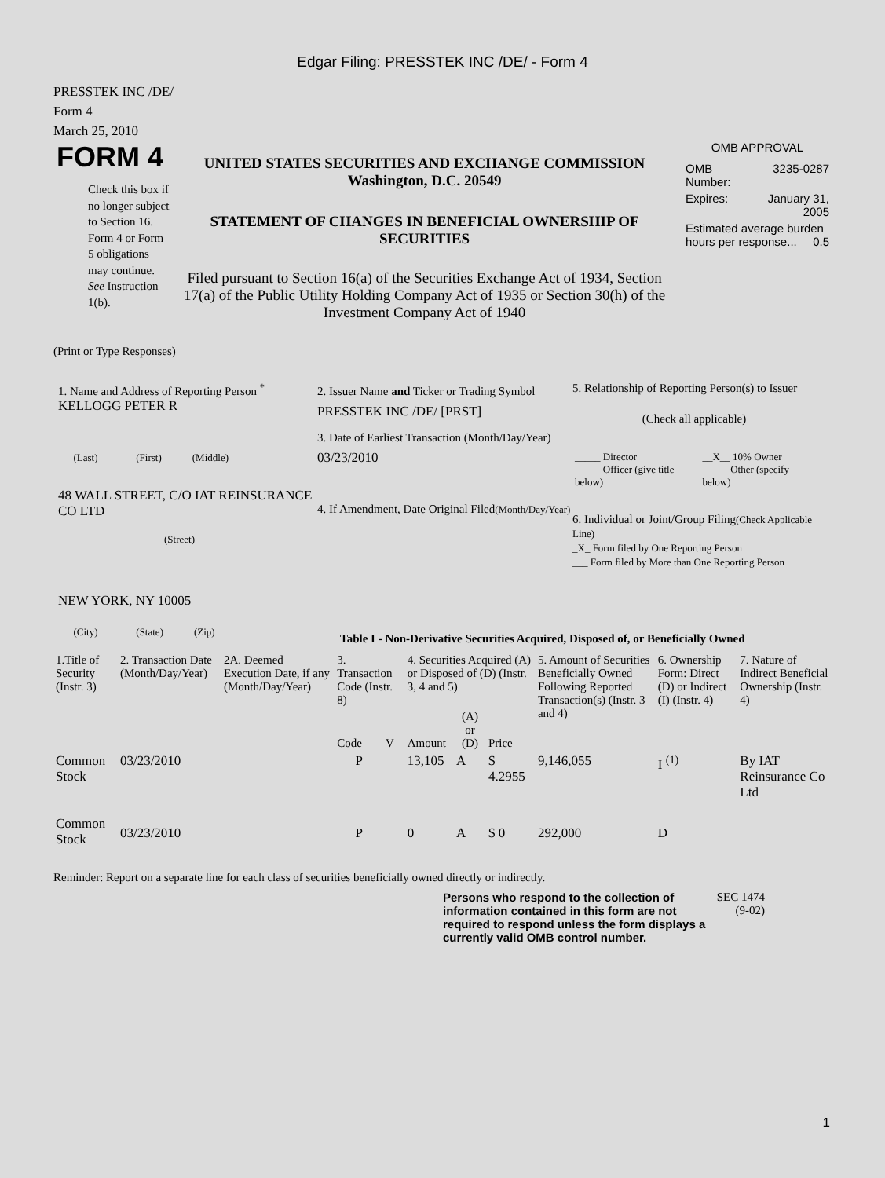Edgar Filing: PRESSTEK INC /DE/ - Form 4
PRESSTEK INC /DE/
Form 4
March 25, 2010
FORM 4
Check this box if no longer subject to Section 16. Form 4 or Form 5 obligations may continue. See Instruction 1(b).
UNITED STATES SECURITIES AND EXCHANGE COMMISSION
Washington, D.C. 20549
STATEMENT OF CHANGES IN BENEFICIAL OWNERSHIP OF SECURITIES
Filed pursuant to Section 16(a) of the Securities Exchange Act of 1934, Section 17(a) of the Public Utility Holding Company Act of 1935 or Section 30(h) of the Investment Company Act of 1940
OMB APPROVAL
| OMB Number: | 3235-0287 |
| Expires: | January 31, 2005 |
| Estimated average burden hours per response... 0.5 | |
(Print or Type Responses)
1. Name and Address of Reporting Person <sup>*</sup>
KELLOGG PETER R
(Last) (First) (Middle)
48 WALL STREET, C/O IAT REINSURANCE CO LTD
(Street)
NEW YORK, NY 10005
(City) (State) (Zip)
2. Issuer Name and Ticker or Trading Symbol
PRESSTEK INC /DE/ [PRST]
3. Date of Earliest Transaction (Month/Day/Year)
03/23/2010
4. If Amendment, Date Original Filed(Month/Day/Year)
5. Relationship of Reporting Person(s) to Issuer
(Check all applicable)
| _____ Director _____ Officer (give title below) | __X__ 10% Owner _____ Other (specify below) |
6. Individual or Joint/Group Filing(Check Applicable Line)
_X_ Form filed by One Reporting Person
___ Form filed by More than One Reporting Person
Table I - Non-Derivative Securities Acquired, Disposed of, or Beneficially Owned
| 1.Title of Security (Instr. 3) | 2. Transaction Date (Month/Day/Year) | 2A. Deemed Execution Date, if any (Month/Day/Year) | 3. Transaction Code (Instr. 8) | | 4. Securities Acquired (A) or Disposed of (D) (Instr. 3, 4 and 5) | | | 5. Amount of Securities Beneficially Owned Following Reported Transaction(s) (Instr. 3 and 4) | 6. Ownership Form: Direct (D) or Indirect (I) (Instr. 4) | 7. Nature of Indirect Beneficial Ownership (Instr. 4) |
| --- | --- | --- | --- | --- | --- | --- | --- | --- | --- | --- |
| | | | Code | V | Amount | (A) or (D) | Price | | | |
| Common Stock | 03/23/2010 | | P | | 13,105 | A | $ 4.2955 | 9,146,055 | I <sup>(1)</sup> | By IAT Reinsurance Co Ltd |
| Common Stock | 03/23/2010 | | P | | 0 | A | $ 0 | 292,000 | D | |
Reminder: Report on a separate line for each class of securities beneficially owned directly or indirectly.
Persons who respond to the collection of information contained in this form are not required to respond unless the form displays a currently valid OMB control number.
SEC 1474
(9-02)
1